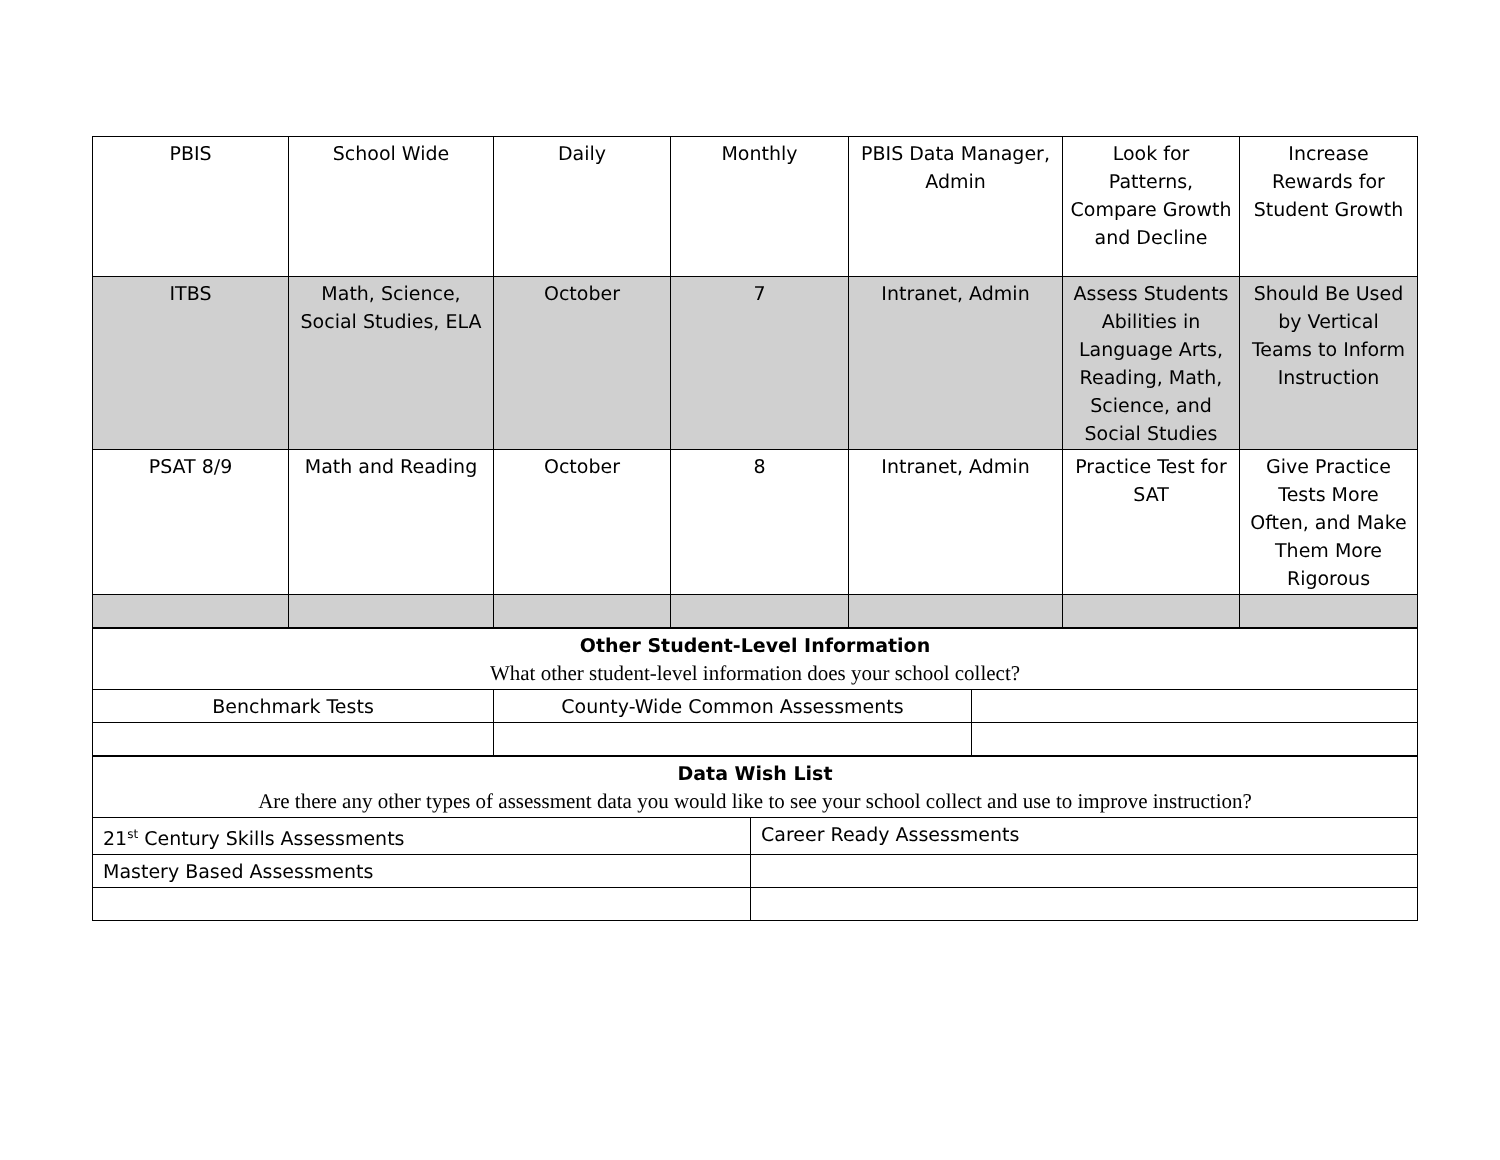| PBIS | School Wide | Daily | Monthly | PBIS Data Manager, Admin | Look for Patterns, Compare Growth and Decline | Increase Rewards for Student Growth |
| ITBS | Math, Science, Social Studies, ELA | October | 7 | Intranet, Admin | Assess Students Abilities in Language Arts, Reading, Math, Science, and Social Studies | Should Be Used by Vertical Teams to Inform Instruction |
| PSAT 8/9 | Math and Reading | October | 8 | Intranet, Admin | Practice Test for SAT | Give Practice Tests More Often, and Make Them More Rigorous |
| Other Student-Level Information What other student-level information does your school collect? | | |
| Benchmark Tests | County-Wide Common Assessments | |
| Data Wish List Are there any other types of assessment data you would like to see your school collect and use to improve instruction? | |
| 21<sup>st</sup> Century Skills Assessments | Career Ready Assessments |
| Mastery Based Assessments | |